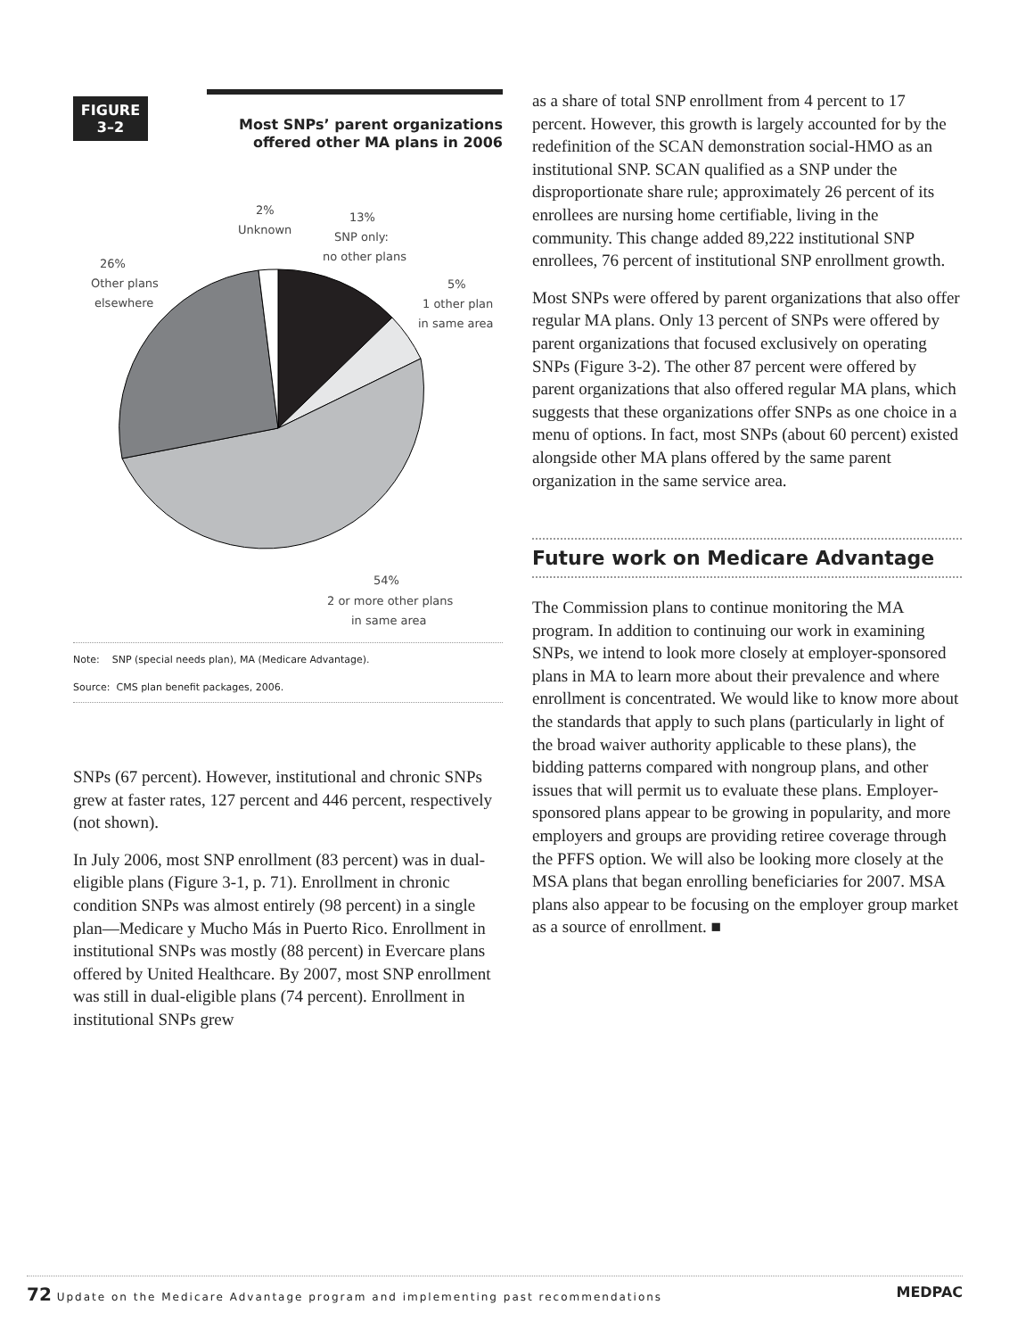FIGURE
3–2
Most SNPs’ parent organizations
offered other MA plans in 2006
2%
Unknown
13%
SNP only:
no other plans
26%
Other plans
elsewhere
5%
1 other plan
in same area
54%
2 or more other plans
in same area
Note: SNP (special needs plan), MA (Medicare Advantage).
Source: CMS plan benefit packages, 2006.
SNPs (67 percent). However, institutional and chronic SNPs grew at faster rates, 127 percent and 446 percent, respectively (not shown).
In July 2006, most SNP enrollment (83 percent) was in dual-eligible plans (Figure 3-1, p. 71). Enrollment in chronic condition SNPs was almost entirely (98 percent) in a single plan—Medicare y Mucho Más in Puerto Rico. Enrollment in institutional SNPs was mostly (88 percent) in Evercare plans offered by United Healthcare. By 2007, most SNP enrollment was still in dual-eligible plans (74 percent). Enrollment in institutional SNPs grew
as a share of total SNP enrollment from 4 percent to 17 percent. However, this growth is largely accounted for by the redefinition of the SCAN demonstration social-HMO as an institutional SNP. SCAN qualified as a SNP under the disproportionate share rule; approximately 26 percent of its enrollees are nursing home certifiable, living in the community. This change added 89,222 institutional SNP enrollees, 76 percent of institutional SNP enrollment growth.
Most SNPs were offered by parent organizations that also offer regular MA plans. Only 13 percent of SNPs were offered by parent organizations that focused exclusively on operating SNPs (Figure 3-2). The other 87 percent were offered by parent organizations that also offered regular MA plans, which suggests that these organizations offer SNPs as one choice in a menu of options. In fact, most SNPs (about 60 percent) existed alongside other MA plans offered by the same parent organization in the same service area.
Future work on Medicare Advantage
The Commission plans to continue monitoring the MA program. In addition to continuing our work in examining SNPs, we intend to look more closely at employer-sponsored plans in MA to learn more about their prevalence and where enrollment is concentrated. We would like to know more about the standards that apply to such plans (particularly in light of the broad waiver authority applicable to these plans), the bidding patterns compared with nongroup plans, and other issues that will permit us to evaluate these plans. Employer-sponsored plans appear to be growing in popularity, and more employers and groups are providing retiree coverage through the PFFS option. We will also be looking more closely at the MSA plans that began enrolling beneficiaries for 2007. MSA plans also appear to be focusing on the employer group market as a source of enrollment. ■
72 Update on the Medicare Advantage program and implementing past recommendations MEDPAC